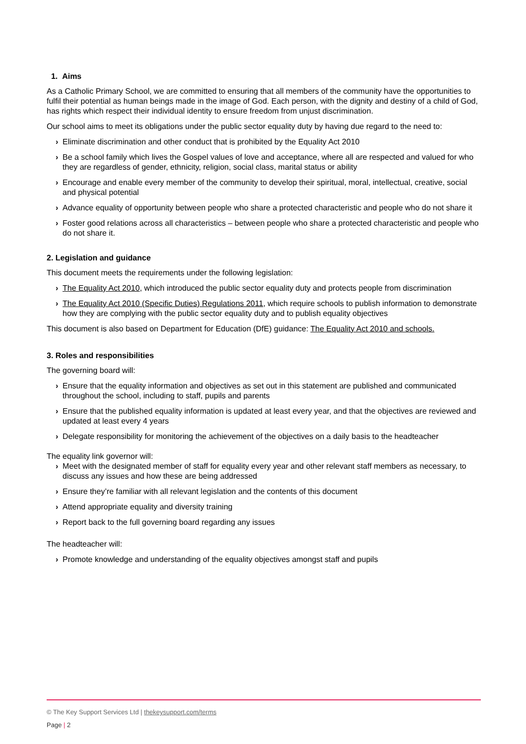1. Aims
As a Catholic Primary School, we are committed to ensuring that all members of the community have the opportunities to fulfil their potential as human beings made in the image of God. Each person, with the dignity and destiny of a child of God, has rights which respect their individual identity to ensure freedom from unjust discrimination.
Our school aims to meet its obligations under the public sector equality duty by having due regard to the need to:
› Eliminate discrimination and other conduct that is prohibited by the Equality Act 2010
› Be a school family which lives the Gospel values of love and acceptance, where all are respected and valued for who they are regardless of gender, ethnicity, religion, social class, marital status or ability
› Encourage and enable every member of the community to develop their spiritual, moral, intellectual, creative, social and physical potential
› Advance equality of opportunity between people who share a protected characteristic and people who do not share it
› Foster good relations across all characteristics – between people who share a protected characteristic and people who do not share it.
2. Legislation and guidance
This document meets the requirements under the following legislation:
› The Equality Act 2010, which introduced the public sector equality duty and protects people from discrimination
› The Equality Act 2010 (Specific Duties) Regulations 2011, which require schools to publish information to demonstrate how they are complying with the public sector equality duty and to publish equality objectives
This document is also based on Department for Education (DfE) guidance: The Equality Act 2010 and schools.
3. Roles and responsibilities
The governing board will:
› Ensure that the equality information and objectives as set out in this statement are published and communicated throughout the school, including to staff, pupils and parents
› Ensure that the published equality information is updated at least every year, and that the objectives are reviewed and updated at least every 4 years
› Delegate responsibility for monitoring the achievement of the objectives on a daily basis to the headteacher
The equality link governor will:
› Meet with the designated member of staff for equality every year and other relevant staff members as necessary, to discuss any issues and how these are being addressed
› Ensure they’re familiar with all relevant legislation and the contents of this document
› Attend appropriate equality and diversity training
› Report back to the full governing board regarding any issues
The headteacher will:
› Promote knowledge and understanding of the equality objectives amongst staff and pupils
© The Key Support Services Ltd | thekeysupport.com/terms
Page | 2